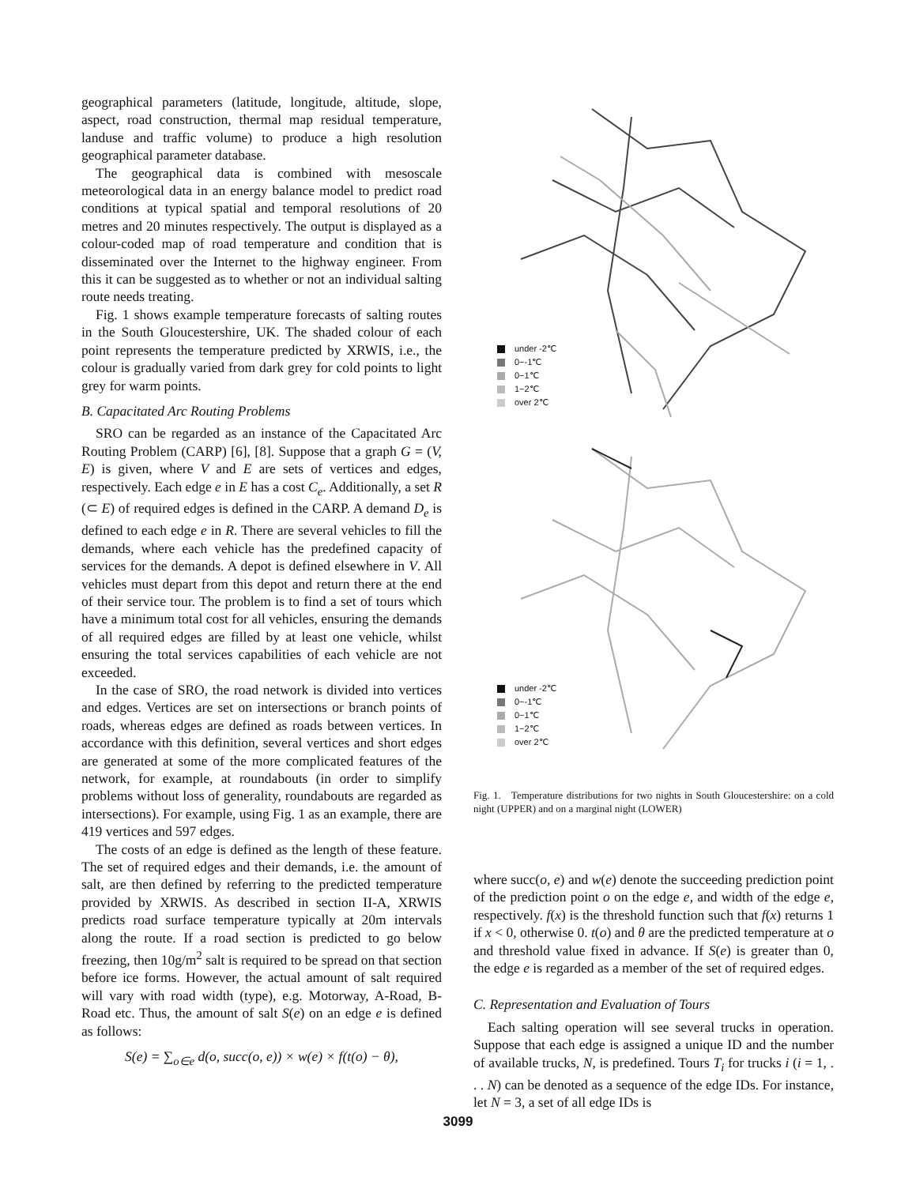geographical parameters (latitude, longitude, altitude, slope, aspect, road construction, thermal map residual temperature, landuse and traffic volume) to produce a high resolution geographical parameter database.
The geographical data is combined with mesoscale meteorological data in an energy balance model to predict road conditions at typical spatial and temporal resolutions of 20 metres and 20 minutes respectively. The output is displayed as a colour-coded map of road temperature and condition that is disseminated over the Internet to the highway engineer. From this it can be suggested as to whether or not an individual salting route needs treating.
Fig. 1 shows example temperature forecasts of salting routes in the South Gloucestershire, UK. The shaded colour of each point represents the temperature predicted by XRWIS, i.e., the colour is gradually varied from dark grey for cold points to light grey for warm points.
B. Capacitated Arc Routing Problems
SRO can be regarded as an instance of the Capacitated Arc Routing Problem (CARP) [6], [8]. Suppose that a graph G = (V, E) is given, where V and E are sets of vertices and edges, respectively. Each edge e in E has a cost C<sub>e</sub>. Additionally, a set R (⊂ E) of required edges is defined in the CARP. A demand D<sub>e</sub> is defined to each edge e in R. There are several vehicles to fill the demands, where each vehicle has the predefined capacity of services for the demands. A depot is defined elsewhere in V. All vehicles must depart from this depot and return there at the end of their service tour. The problem is to find a set of tours which have a minimum total cost for all vehicles, ensuring the demands of all required edges are filled by at least one vehicle, whilst ensuring the total services capabilities of each vehicle are not exceeded.
In the case of SRO, the road network is divided into vertices and edges. Vertices are set on intersections or branch points of roads, whereas edges are defined as roads between vertices. In accordance with this definition, several vertices and short edges are generated at some of the more complicated features of the network, for example, at roundabouts (in order to simplify problems without loss of generality, roundabouts are regarded as intersections). For example, using Fig. 1 as an example, there are 419 vertices and 597 edges.
The costs of an edge is defined as the length of these feature. The set of required edges and their demands, i.e. the amount of salt, are then defined by referring to the predicted temperature provided by XRWIS. As described in section II-A, XRWIS predicts road surface temperature typically at 20m intervals along the route. If a road section is predicted to go below freezing, then 10g/m<sup>2</sup> salt is required to be spread on that section before ice forms. However, the actual amount of salt required will vary with road width (type), e.g. Motorway, A-Road, B-Road etc. Thus, the amount of salt S(e) on an edge e is defined as follows:
S(e) = ∑<sub>o∈e</sub> d(o, succ(o, e)) × w(e) × f(t(o) − θ),
under -2℃
0−-1℃
0−1℃
1−2℃
over 2℃
under -2℃
0−-1℃
0−1℃
1−2℃
over 2℃
Fig. 1. Temperature distributions for two nights in South Gloucestershire: on a cold night (UPPER) and on a marginal night (LOWER)
where succ(o, e) and w(e) denote the succeeding prediction point of the prediction point o on the edge e, and width of the edge e, respectively. f(x) is the threshold function such that f(x) returns 1 if x < 0, otherwise 0. t(o) and θ are the predicted temperature at o and threshold value fixed in advance. If S(e) is greater than 0, the edge e is regarded as a member of the set of required edges.
C. Representation and Evaluation of Tours
Each salting operation will see several trucks in operation. Suppose that each edge is assigned a unique ID and the number of available trucks, N, is predefined. Tours T<sub>i</sub> for trucks i (i = 1, . . . N) can be denoted as a sequence of the edge IDs. For instance, let N = 3, a set of all edge IDs is
3099